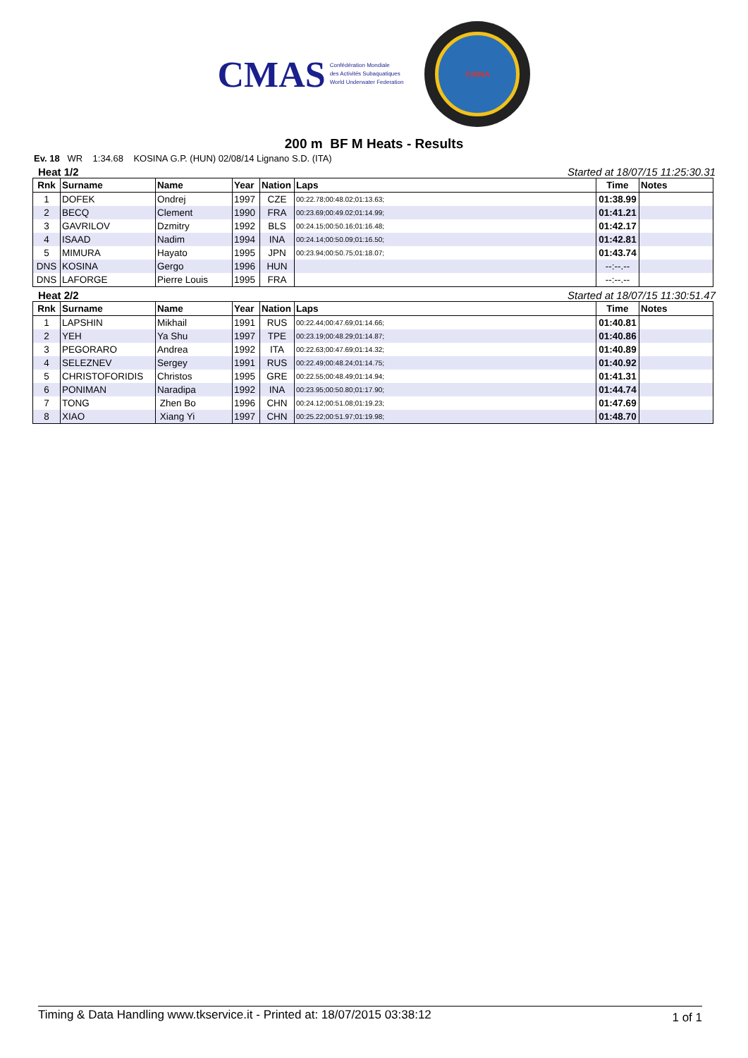CMAS
Confédération Mondiale
des Activités Subaquatiques
World Underwater Federation
CHINA
200 m BF M Heats - Results
Ev. 18 WR 1:34.68 KOSINA G.P. (HUN) 02/08/14 Lignano S.D. (ITA)
Heat 1/2 Started at 18/07/15 11:25:30.31
| Rnk | Surname | Name | Year | Nation | Laps | Time | Notes |
| --- | --- | --- | --- | --- | --- | --- | --- |
| 1 | DOFEK | Ondrej | 1997 | CZE | 00:22.78;00:48.02;01:13.63; | 01:38.99 | |
| 2 | BECQ | Clement | 1990 | FRA | 00:23.69;00:49.02;01:14.99; | 01:41.21 | |
| 3 | GAVRILOV | Dzmitry | 1992 | BLS | 00:24.15;00:50.16;01:16.48; | 01:42.17 | |
| 4 | ISAAD | Nadim | 1994 | INA | 00:24.14;00:50.09;01:16.50; | 01:42.81 | |
| 5 | MIMURA | Hayato | 1995 | JPN | 00:23.94;00:50.75;01:18.07; | 01:43.74 | |
| DNS | KOSINA | Gergo | 1996 | HUN | | --:--.-- | |
| DNS | LAFORGE | Pierre Louis | 1995 | FRA | | --:--.-- | |
Heat 2/2 Started at 18/07/15 11:30:51.47
| Rnk | Surname | Name | Year | Nation | Laps | Time | Notes |
| --- | --- | --- | --- | --- | --- | --- | --- |
| 1 | LAPSHIN | Mikhail | 1991 | RUS | 00:22.44;00:47.69;01:14.66; | 01:40.81 | |
| 2 | YEH | Ya Shu | 1997 | TPE | 00:23.19;00:48.29;01:14.87; | 01:40.86 | |
| 3 | PEGORARO | Andrea | 1992 | ITA | 00:22.63;00:47.69;01:14.32; | 01:40.89 | |
| 4 | SELEZNEV | Sergey | 1991 | RUS | 00:22.49;00:48.24;01:14.75; | 01:40.92 | |
| 5 | CHRISTOFORIDIS | Christos | 1995 | GRE | 00:22.55;00:48.49;01:14.94; | 01:41.31 | |
| 6 | PONIMAN | Naradipa | 1992 | INA | 00:23.95;00:50.80;01:17.90; | 01:44.74 | |
| 7 | TONG | Zhen Bo | 1996 | CHN | 00:24.12;00:51.08;01:19.23; | 01:47.69 | |
| 8 | XIAO | Xiang Yi | 1997 | CHN | 00:25.22;00:51.97;01:19.98; | 01:48.70 | |
Timing & Data Handling www.tkservice.it - Printed at: 18/07/2015 03:38:12 1 of 1